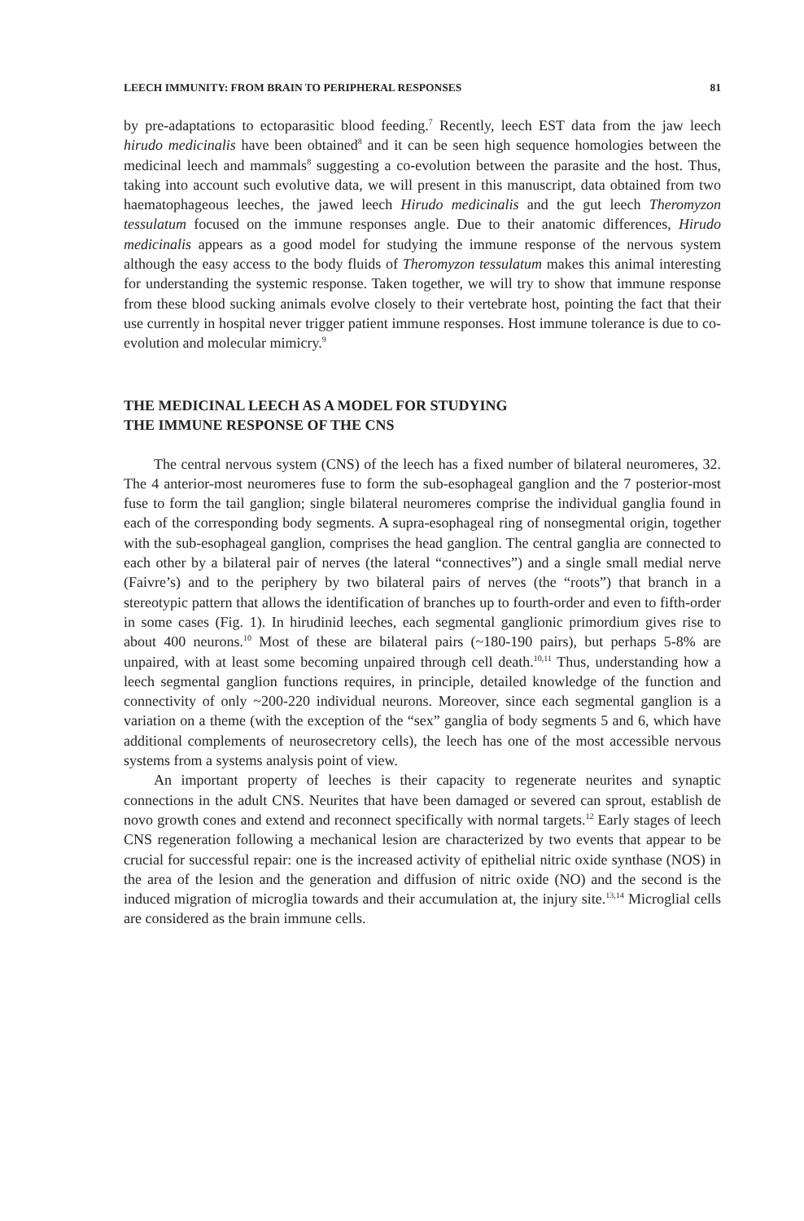LEECH IMMUNITY: FROM BRAIN TO PERIPHERAL RESPONSES 81
by pre-adaptations to ectoparasitic blood feeding.<sup>7</sup> Recently, leech EST data from the jaw leech hirudo medicinalis have been obtained<sup>8</sup> and it can be seen high sequence homologies between the medicinal leech and mammals<sup>8</sup> suggesting a co-evolution between the parasite and the host. Thus, taking into account such evolutive data, we will present in this manuscript, data obtained from two haematophageous leeches, the jawed leech Hirudo medicinalis and the gut leech Theromyzon tessulatum focused on the immune responses angle. Due to their anatomic differences, Hirudo medicinalis appears as a good model for studying the immune response of the nervous system although the easy access to the body fluids of Theromyzon tessulatum makes this animal interesting for understanding the systemic response. Taken together, we will try to show that immune response from these blood sucking animals evolve closely to their vertebrate host, pointing the fact that their use currently in hospital never trigger patient immune responses. Host immune tolerance is due to co-evolution and molecular mimicry.<sup>9</sup>
THE MEDICINAL LEECH AS A MODEL FOR STUDYING
THE IMMUNE RESPONSE OF THE CNS
The central nervous system (CNS) of the leech has a fixed number of bilateral neuromeres, 32. The 4 anterior-most neuromeres fuse to form the sub-esophageal ganglion and the 7 posterior-most fuse to form the tail ganglion; single bilateral neuromeres comprise the individual ganglia found in each of the corresponding body segments. A supra-esophageal ring of nonsegmental origin, together with the sub-esophageal ganglion, comprises the head ganglion. The central ganglia are connected to each other by a bilateral pair of nerves (the lateral “connectives”) and a single small medial nerve (Faivre’s) and to the periphery by two bilateral pairs of nerves (the “roots”) that branch in a stereotypic pattern that allows the identification of branches up to fourth-order and even to fifth-order in some cases (Fig. 1). In hirudinid leeches, each segmental ganglionic primordium gives rise to about 400 neurons.<sup>10</sup> Most of these are bilateral pairs (~180-190 pairs), but perhaps 5-8% are unpaired, with at least some becoming unpaired through cell death.<sup>10,11</sup> Thus, understanding how a leech segmental ganglion functions requires, in principle, detailed knowledge of the function and connectivity of only ~200-220 individual neurons. Moreover, since each segmental ganglion is a variation on a theme (with the exception of the “sex” ganglia of body segments 5 and 6, which have additional complements of neurosecretory cells), the leech has one of the most accessible nervous systems from a systems analysis point of view.
An important property of leeches is their capacity to regenerate neurites and synaptic connections in the adult CNS. Neurites that have been damaged or severed can sprout, establish de novo growth cones and extend and reconnect specifically with normal targets.<sup>12</sup> Early stages of leech CNS regeneration following a mechanical lesion are characterized by two events that appear to be crucial for successful repair: one is the increased activity of epithelial nitric oxide synthase (NOS) in the area of the lesion and the generation and diffusion of nitric oxide (NO) and the second is the induced migration of microglia towards and their accumulation at, the injury site.<sup>13,14</sup> Microglial cells are considered as the brain immune cells.